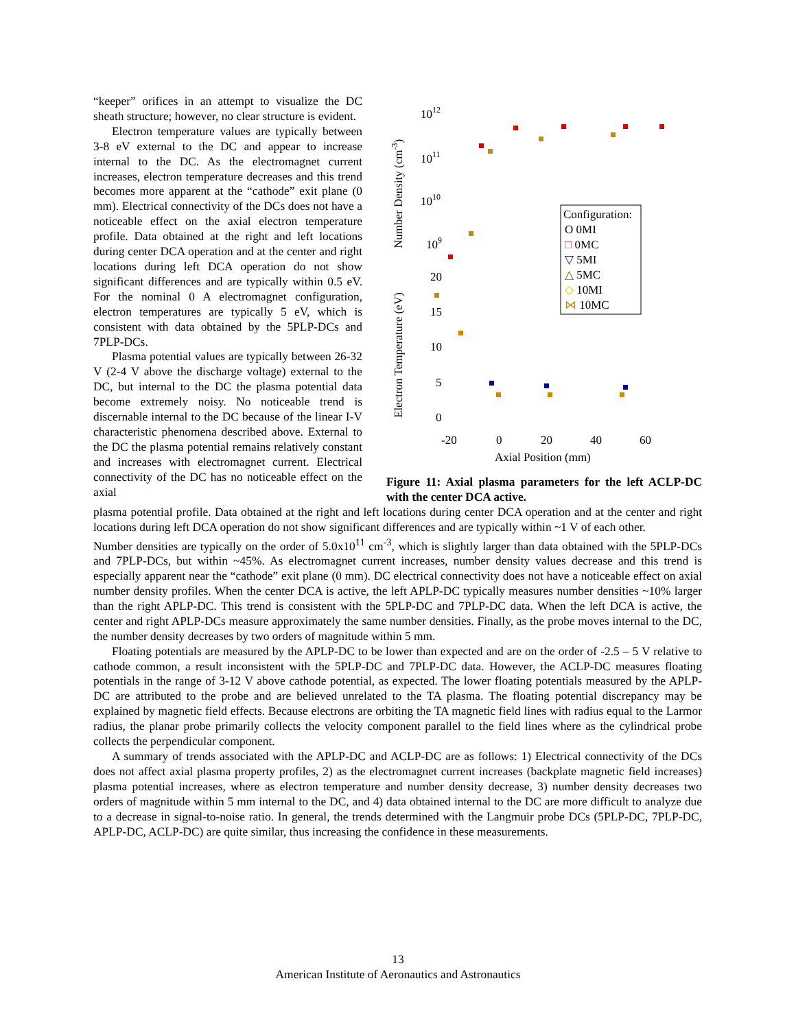“keeper” orifices in an attempt to visualize the DC sheath structure; however, no clear structure is evident.
Electron temperature values are typically between 3-8 eV external to the DC and appear to increase internal to the DC. As the electromagnet current increases, electron temperature decreases and this trend becomes more apparent at the “cathode” exit plane (0 mm). Electrical connectivity of the DCs does not have a noticeable effect on the axial electron temperature profile. Data obtained at the right and left locations during center DCA operation and at the center and right locations during left DCA operation do not show significant differences and are typically within 0.5 eV. For the nominal 0 A electromagnet configuration, electron temperatures are typically 5 eV, which is consistent with data obtained by the 5PLP-DCs and 7PLP-DCs.
Plasma potential values are typically between 26-32 V (2-4 V above the discharge voltage) external to the DC, but internal to the DC the plasma potential data become extremely noisy. No noticeable trend is discernable internal to the DC because of the linear I-V characteristic phenomena described above. External to the DC the plasma potential remains relatively constant and increases with electromagnet current. Electrical connectivity of the DC has no noticeable effect on the axial
1012
1011
1010
109
20
15
10
5
0
-20
0
20
40
60
Axial Position (mm)
Number Density (cm-3)
Electron Temperature (eV)
Configuration:
O 0MI
□ 0MC
▽ 5MI
△ 5MC
◇ 10MI
⋈ 10MC
Figure 11: Axial plasma parameters for the left ACLP-DC with the center DCA active.
plasma potential profile. Data obtained at the right and left locations during center DCA operation and at the center and right locations during left DCA operation do not show significant differences and are typically within ~1 V of each other.
Number densities are typically on the order of 5.0x10<sup>11</sup> cm<sup>-3</sup>, which is slightly larger than data obtained with the 5PLP-DCs and 7PLP-DCs, but within ~45%. As electromagnet current increases, number density values decrease and this trend is especially apparent near the “cathode” exit plane (0 mm). DC electrical connectivity does not have a noticeable effect on axial number density profiles. When the center DCA is active, the left APLP-DC typically measures number densities ~10% larger than the right APLP-DC. This trend is consistent with the 5PLP-DC and 7PLP-DC data. When the left DCA is active, the center and right APLP-DCs measure approximately the same number densities. Finally, as the probe moves internal to the DC, the number density decreases by two orders of magnitude within 5 mm.
Floating potentials are measured by the APLP-DC to be lower than expected and are on the order of -2.5 – 5 V relative to cathode common, a result inconsistent with the 5PLP-DC and 7PLP-DC data. However, the ACLP-DC measures floating potentials in the range of 3-12 V above cathode potential, as expected. The lower floating potentials measured by the APLP-DC are attributed to the probe and are believed unrelated to the TA plasma. The floating potential discrepancy may be explained by magnetic field effects. Because electrons are orbiting the TA magnetic field lines with radius equal to the Larmor radius, the planar probe primarily collects the velocity component parallel to the field lines where as the cylindrical probe collects the perpendicular component.
A summary of trends associated with the APLP-DC and ACLP-DC are as follows: 1) Electrical connectivity of the DCs does not affect axial plasma property profiles, 2) as the electromagnet current increases (backplate magnetic field increases) plasma potential increases, where as electron temperature and number density decrease, 3) number density decreases two orders of magnitude within 5 mm internal to the DC, and 4) data obtained internal to the DC are more difficult to analyze due to a decrease in signal-to-noise ratio. In general, the trends determined with the Langmuir probe DCs (5PLP-DC, 7PLP-DC, APLP-DC, ACLP-DC) are quite similar, thus increasing the confidence in these measurements.
13
American Institute of Aeronautics and Astronautics